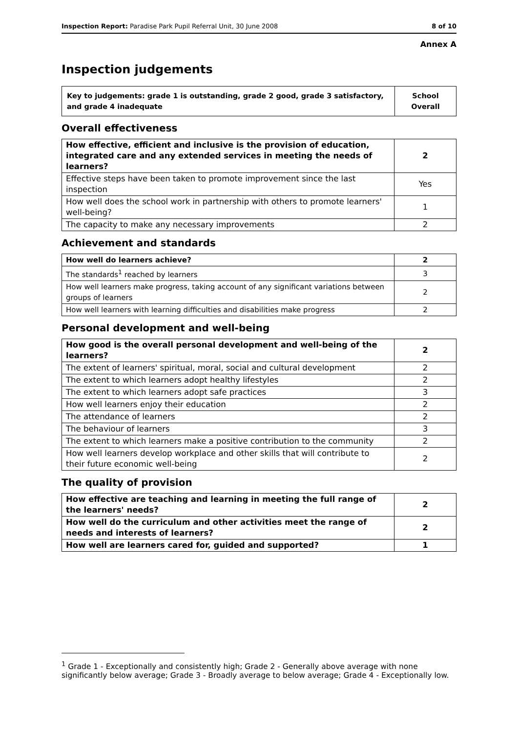Inspection Report: Paradise Park Pupil Referral Unit, 30 June 2008 8 of 10
Annex A
Inspection judgements
| Key to judgements: grade 1 is outstanding, grade 2 good, grade 3 satisfactory, and grade 4 inadequate | School Overall |
Overall effectiveness
| How effective, efficient and inclusive is the provision of education, integrated care and any extended services in meeting the needs of learners? | 2 |
| Effective steps have been taken to promote improvement since the last inspection | Yes |
| How well does the school work in partnership with others to promote learners' well-being? | 1 |
| The capacity to make any necessary improvements | 2 |
Achievement and standards
| How well do learners achieve? | 2 |
| The standards<sup>1</sup> reached by learners | 3 |
| How well learners make progress, taking account of any significant variations between groups of learners | 2 |
| How well learners with learning difficulties and disabilities make progress | 2 |
Personal development and well-being
| How good is the overall personal development and well-being of the learners? | 2 |
| The extent of learners' spiritual, moral, social and cultural development | 2 |
| The extent to which learners adopt healthy lifestyles | 2 |
| The extent to which learners adopt safe practices | 3 |
| How well learners enjoy their education | 2 |
| The attendance of learners | 2 |
| The behaviour of learners | 3 |
| The extent to which learners make a positive contribution to the community | 2 |
| How well learners develop workplace and other skills that will contribute to their future economic well-being | 2 |
The quality of provision
| How effective are teaching and learning in meeting the full range of the learners' needs? | 2 |
| How well do the curriculum and other activities meet the range of needs and interests of learners? | 2 |
| How well are learners cared for, guided and supported? | 1 |
<sup>1</sup> Grade 1 - Exceptionally and consistently high; Grade 2 - Generally above average with none significantly below average; Grade 3 - Broadly average to below average; Grade 4 - Exceptionally low.